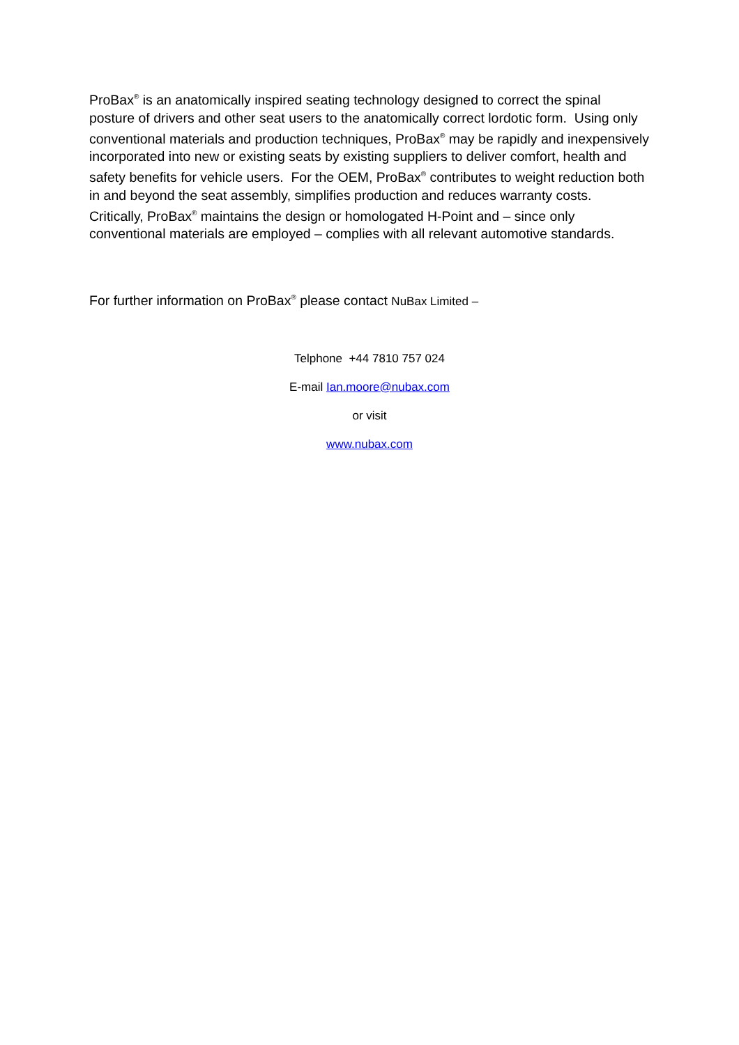ProBax<sup>®</sup> is an anatomically inspired seating technology designed to correct the spinal posture of drivers and other seat users to the anatomically correct lordotic form. Using only conventional materials and production techniques, ProBax<sup>®</sup> may be rapidly and inexpensively incorporated into new or existing seats by existing suppliers to deliver comfort, health and safety benefits for vehicle users. For the OEM, ProBax<sup>®</sup> contributes to weight reduction both in and beyond the seat assembly, simplifies production and reduces warranty costs. Critically, ProBax<sup>®</sup> maintains the design or homologated H-Point and – since only conventional materials are employed – complies with all relevant automotive standards.
For further information on ProBax<sup>®</sup> please contact NuBax Limited –
Telphone +44 7810 757 024
E-mail Ian.moore@nubax.com
or visit
www.nubax.com